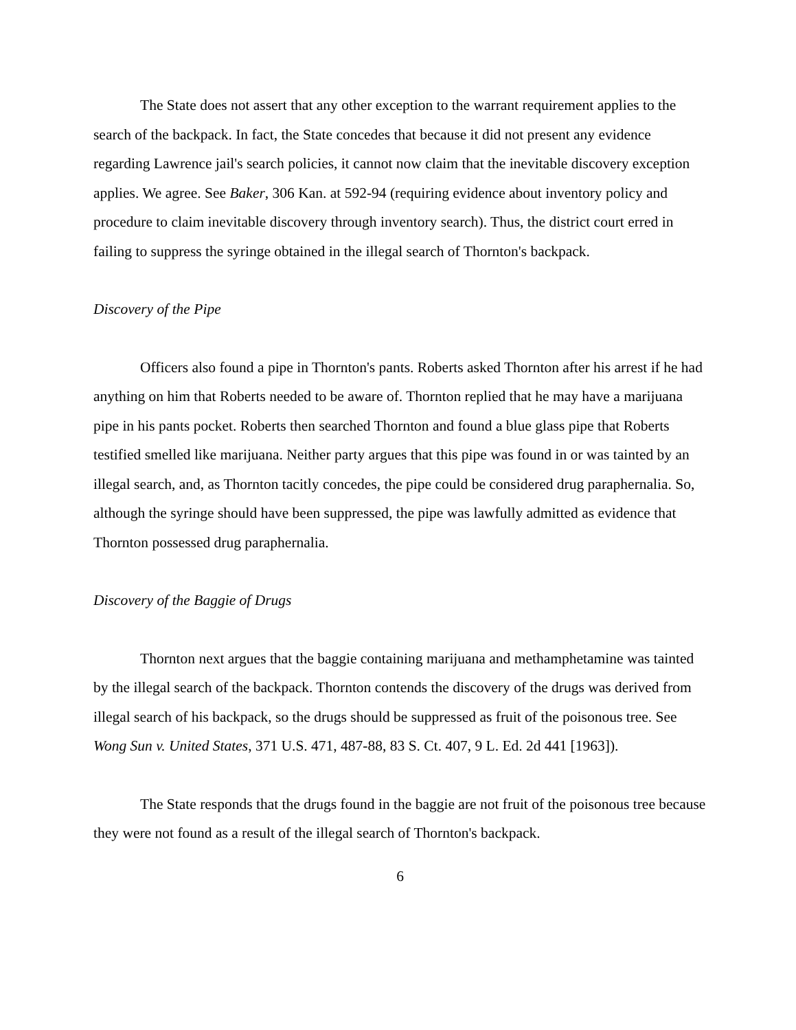The State does not assert that any other exception to the warrant requirement applies to the search of the backpack. In fact, the State concedes that because it did not present any evidence regarding Lawrence jail's search policies, it cannot now claim that the inevitable discovery exception applies. We agree. See Baker, 306 Kan. at 592-94 (requiring evidence about inventory policy and procedure to claim inevitable discovery through inventory search). Thus, the district court erred in failing to suppress the syringe obtained in the illegal search of Thornton's backpack.
Discovery of the Pipe
Officers also found a pipe in Thornton's pants. Roberts asked Thornton after his arrest if he had anything on him that Roberts needed to be aware of. Thornton replied that he may have a marijuana pipe in his pants pocket. Roberts then searched Thornton and found a blue glass pipe that Roberts testified smelled like marijuana. Neither party argues that this pipe was found in or was tainted by an illegal search, and, as Thornton tacitly concedes, the pipe could be considered drug paraphernalia. So, although the syringe should have been suppressed, the pipe was lawfully admitted as evidence that Thornton possessed drug paraphernalia.
Discovery of the Baggie of Drugs
Thornton next argues that the baggie containing marijuana and methamphetamine was tainted by the illegal search of the backpack. Thornton contends the discovery of the drugs was derived from illegal search of his backpack, so the drugs should be suppressed as fruit of the poisonous tree. See Wong Sun v. United States, 371 U.S. 471, 487-88, 83 S. Ct. 407, 9 L. Ed. 2d 441 [1963]).
The State responds that the drugs found in the baggie are not fruit of the poisonous tree because they were not found as a result of the illegal search of Thornton's backpack.
6